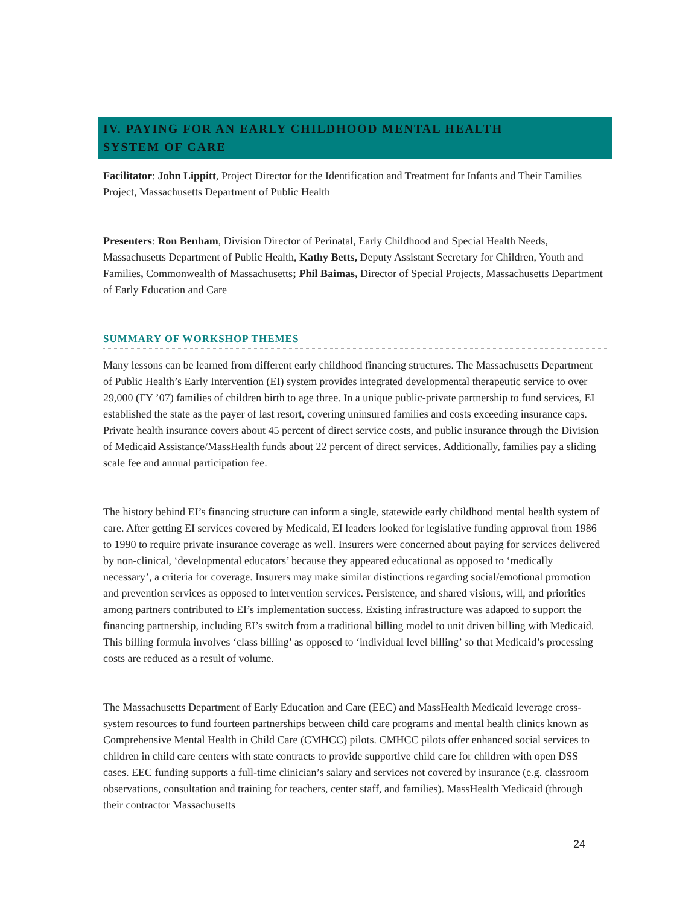IV. PAYING FOR AN EARLY CHILDHOOD MENTAL HEALTH SYSTEM OF CARE
Facilitator: John Lippitt, Project Director for the Identification and Treatment for Infants and Their Families Project, Massachusetts Department of Public Health
Presenters: Ron Benham, Division Director of Perinatal, Early Childhood and Special Health Needs, Massachusetts Department of Public Health, Kathy Betts, Deputy Assistant Secretary for Children, Youth and Families, Commonwealth of Massachusetts; Phil Baimas, Director of Special Projects, Massachusetts Department of Early Education and Care
SUMMARY OF WORKSHOP THEMES
Many lessons can be learned from different early childhood financing structures. The Massachusetts Department of Public Health’s Early Intervention (EI) system provides integrated developmental therapeutic service to over 29,000 (FY ’07) families of children birth to age three. In a unique public-private partnership to fund services, EI established the state as the payer of last resort, covering uninsured families and costs exceeding insurance caps. Private health insurance covers about 45 percent of direct service costs, and public insurance through the Division of Medicaid Assistance/MassHealth funds about 22 percent of direct services. Additionally, families pay a sliding scale fee and annual participation fee.
The history behind EI’s financing structure can inform a single, statewide early childhood mental health system of care. After getting EI services covered by Medicaid, EI leaders looked for legislative funding approval from 1986 to 1990 to require private insurance coverage as well. Insurers were concerned about paying for services delivered by non-clinical, ‘developmental educators’ because they appeared educational as opposed to ‘medically necessary’, a criteria for coverage. Insurers may make similar distinctions regarding social/emotional promotion and prevention services as opposed to intervention services. Persistence, and shared visions, will, and priorities among partners contributed to EI’s implementation success. Existing infrastructure was adapted to support the financing partnership, including EI’s switch from a traditional billing model to unit driven billing with Medicaid. This billing formula involves ‘class billing’ as opposed to ‘individual level billing’ so that Medicaid’s processing costs are reduced as a result of volume.
The Massachusetts Department of Early Education and Care (EEC) and MassHealth Medicaid leverage cross-system resources to fund fourteen partnerships between child care programs and mental health clinics known as Comprehensive Mental Health in Child Care (CMHCC) pilots. CMHCC pilots offer enhanced social services to children in child care centers with state contracts to provide supportive child care for children with open DSS cases. EEC funding supports a full-time clinician’s salary and services not covered by insurance (e.g. classroom observations, consultation and training for teachers, center staff, and families). MassHealth Medicaid (through their contractor Massachusetts
24